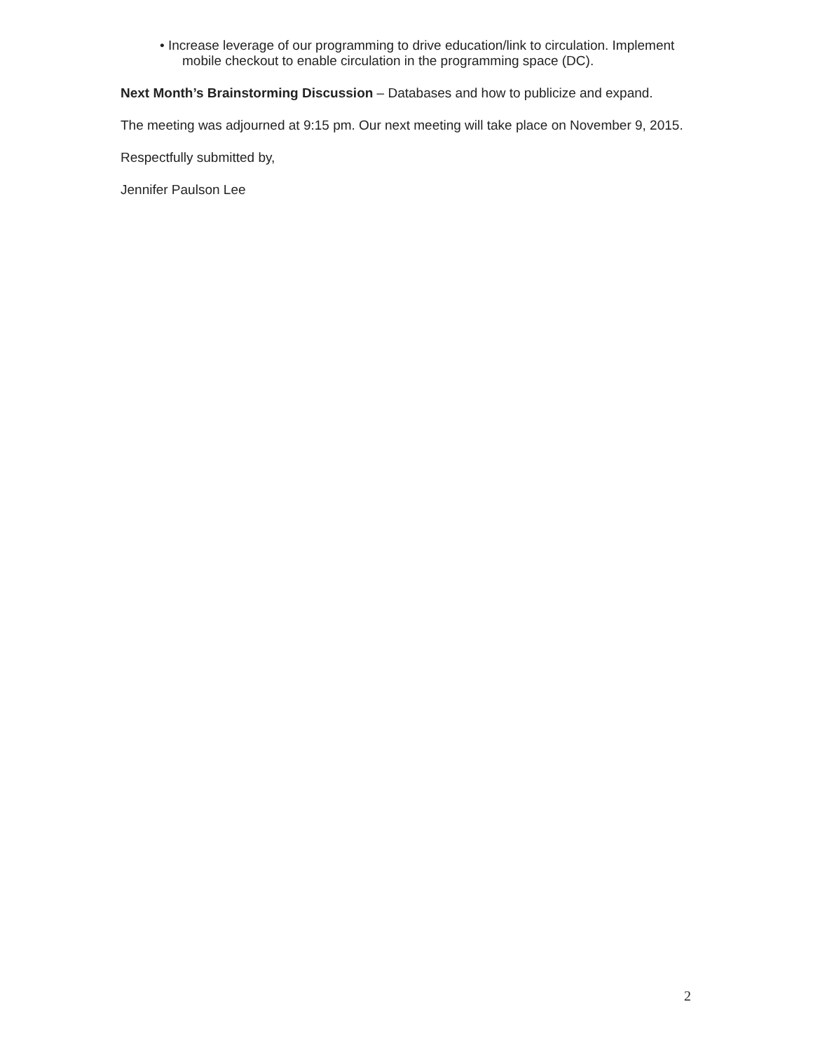• Increase leverage of our programming to drive education/link to circulation. Implement mobile checkout to enable circulation in the programming space (DC).
Next Month’s Brainstorming Discussion – Databases and how to publicize and expand.
The meeting was adjourned at 9:15 pm. Our next meeting will take place on November 9, 2015.
Respectfully submitted by,
Jennifer Paulson Lee
2